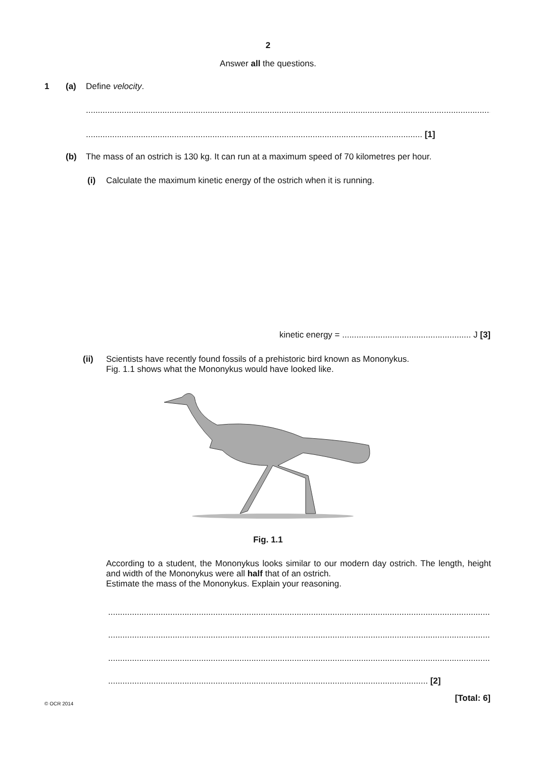2
Answer all the questions.
1 (a) Define velocity.
................................................................................................................................................................................
............................................................................................................................................. [1]
(b)
The mass of an ostrich is 130 kg. It can run at a maximum speed of 70 kilometres per hour.
(i)
Calculate the maximum kinetic energy of the ostrich when it is running.
kinetic energy = ...................................................... J [3]
(ii)
Scientists have recently found fossils of a prehistoric bird known as Mononykus.
Fig. 1.1 shows what the Mononykus would have looked like.
Fig. 1.1
According to a student, the Mononykus looks similar to our modern day ostrich. The length, height and width of the Mononykus were all half that of an ostrich.
Estimate the mass of the Mononykus. Explain your reasoning.
................................................................................................................................................................................
................................................................................................................................................................................
................................................................................................................................................................................
...................................................................................................................................... [2]
[Total: 6]
© OCR 2014